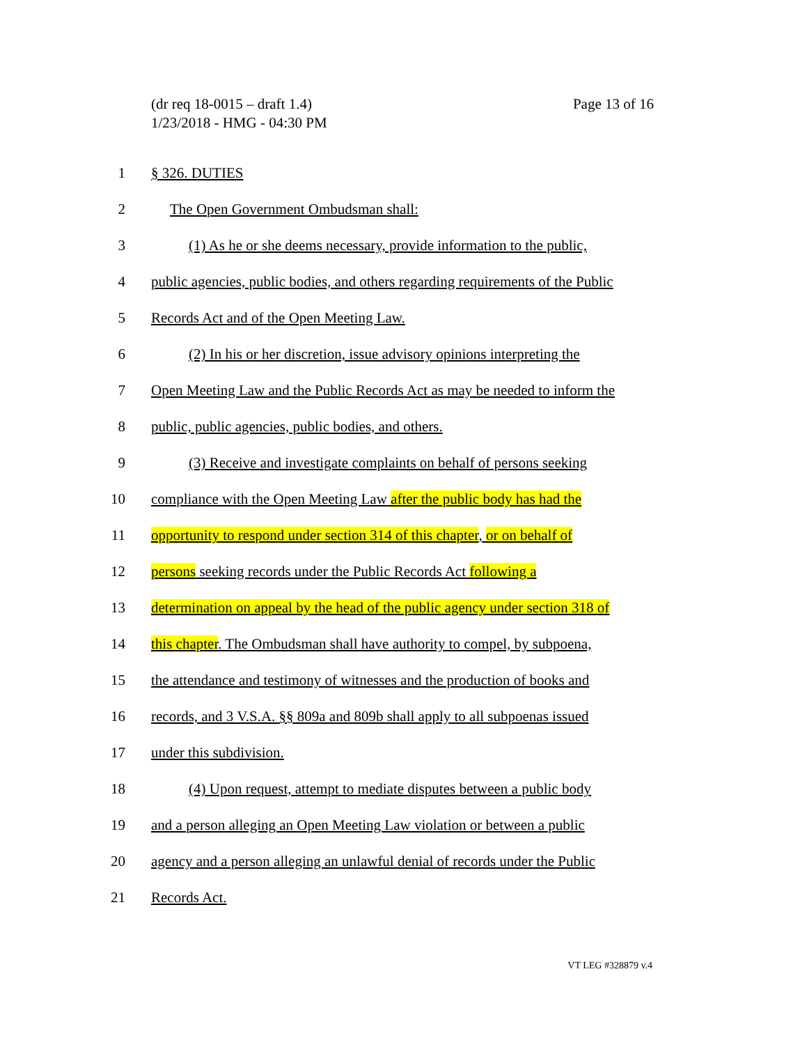Page 13 of 16 (dr req 18-0015 – draft 1.4)
1/23/2018 - HMG - 04:30 PM
1 § 326. DUTIES
2 The Open Government Ombudsman shall:
3 (1) As he or she deems necessary, provide information to the public,
4 public agencies, public bodies, and others regarding requirements of the Public
5 Records Act and of the Open Meeting Law.
6 (2) In his or her discretion, issue advisory opinions interpreting the
7 Open Meeting Law and the Public Records Act as may be needed to inform the
8 public, public agencies, public bodies, and others.
9 (3) Receive and investigate complaints on behalf of persons seeking
10 compliance with the Open Meeting Law after the public body has had the
11 opportunity to respond under section 314 of this chapter, or on behalf of
12 persons seeking records under the Public Records Act following a
13 determination on appeal by the head of the public agency under section 318 of
14 this chapter. The Ombudsman shall have authority to compel, by subpoena,
15 the attendance and testimony of witnesses and the production of books and
16 records, and 3 V.S.A. §§ 809a and 809b shall apply to all subpoenas issued
17 under this subdivision.
18 (4) Upon request, attempt to mediate disputes between a public body
19 and a person alleging an Open Meeting Law violation or between a public
20 agency and a person alleging an unlawful denial of records under the Public
21 Records Act.
VT LEG #328879 v.4